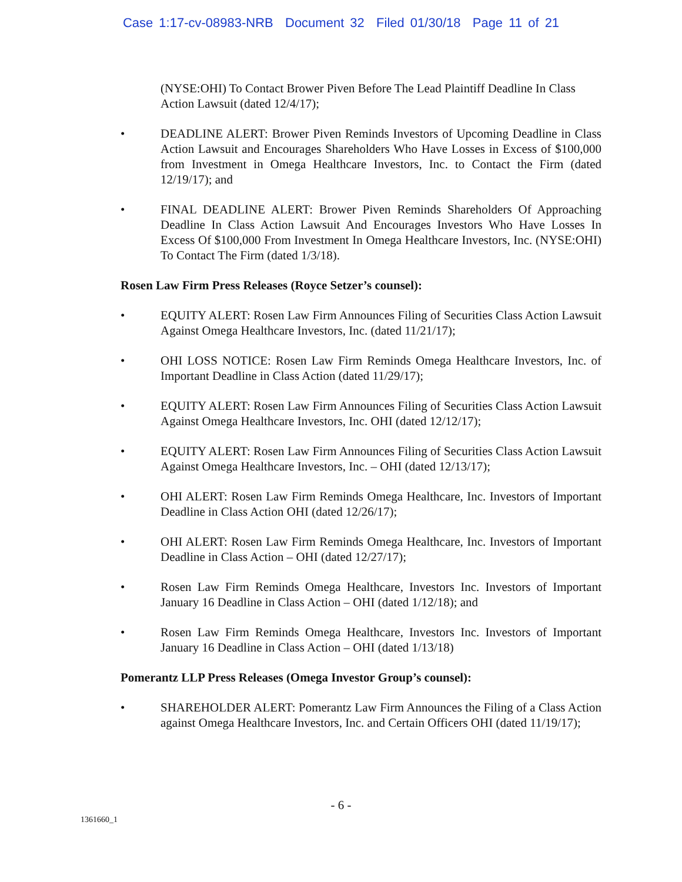Case 1:17-cv-08983-NRB Document 32 Filed 01/30/18 Page 11 of 21
(NYSE:OHI) To Contact Brower Piven Before The Lead Plaintiff Deadline In Class Action Lawsuit (dated 12/4/17);
• DEADLINE ALERT: Brower Piven Reminds Investors of Upcoming Deadline in Class Action Lawsuit and Encourages Shareholders Who Have Losses in Excess of $100,000 from Investment in Omega Healthcare Investors, Inc. to Contact the Firm (dated 12/19/17); and
• FINAL DEADLINE ALERT: Brower Piven Reminds Shareholders Of Approaching Deadline In Class Action Lawsuit And Encourages Investors Who Have Losses In Excess Of $100,000 From Investment In Omega Healthcare Investors, Inc. (NYSE:OHI) To Contact The Firm (dated 1/3/18).
Rosen Law Firm Press Releases (Royce Setzer’s counsel):
• EQUITY ALERT: Rosen Law Firm Announces Filing of Securities Class Action Lawsuit Against Omega Healthcare Investors, Inc. (dated 11/21/17);
• OHI LOSS NOTICE: Rosen Law Firm Reminds Omega Healthcare Investors, Inc. of Important Deadline in Class Action (dated 11/29/17);
• EQUITY ALERT: Rosen Law Firm Announces Filing of Securities Class Action Lawsuit Against Omega Healthcare Investors, Inc. OHI (dated 12/12/17);
• EQUITY ALERT: Rosen Law Firm Announces Filing of Securities Class Action Lawsuit Against Omega Healthcare Investors, Inc. – OHI (dated 12/13/17);
• OHI ALERT: Rosen Law Firm Reminds Omega Healthcare, Inc. Investors of Important Deadline in Class Action OHI (dated 12/26/17);
• OHI ALERT: Rosen Law Firm Reminds Omega Healthcare, Inc. Investors of Important Deadline in Class Action – OHI (dated 12/27/17);
• Rosen Law Firm Reminds Omega Healthcare, Investors Inc. Investors of Important January 16 Deadline in Class Action – OHI (dated 1/12/18); and
• Rosen Law Firm Reminds Omega Healthcare, Investors Inc. Investors of Important January 16 Deadline in Class Action – OHI (dated 1/13/18)
Pomerantz LLP Press Releases (Omega Investor Group’s counsel):
• SHAREHOLDER ALERT: Pomerantz Law Firm Announces the Filing of a Class Action against Omega Healthcare Investors, Inc. and Certain Officers OHI (dated 11/19/17);
- 6 -
1361660_1